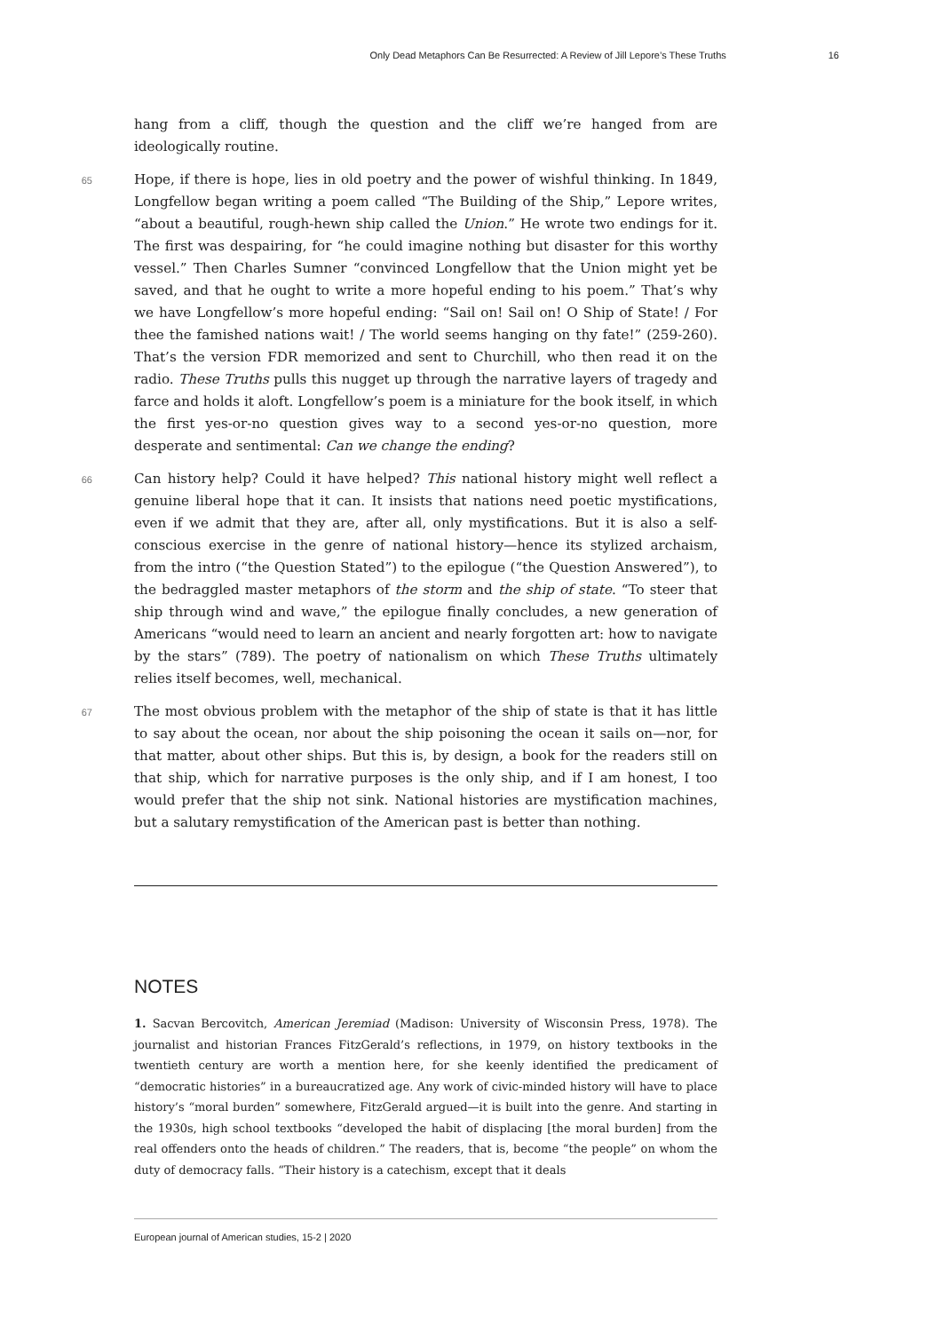Only Dead Metaphors Can Be Resurrected: A Review of Jill Lepore’s These Truths 16
hang from a cliff, though the question and the cliff we’re hanged from are ideologically routine.
65 Hope, if there is hope, lies in old poetry and the power of wishful thinking. In 1849, Longfellow began writing a poem called “The Building of the Ship,” Lepore writes, “about a beautiful, rough-hewn ship called the Union.” He wrote two endings for it. The first was despairing, for “he could imagine nothing but disaster for this worthy vessel.” Then Charles Sumner “convinced Longfellow that the Union might yet be saved, and that he ought to write a more hopeful ending to his poem.” That’s why we have Longfellow’s more hopeful ending: “Sail on! Sail on! O Ship of State! / For thee the famished nations wait! / The world seems hanging on thy fate!” (259-260). That’s the version FDR memorized and sent to Churchill, who then read it on the radio. These Truths pulls this nugget up through the narrative layers of tragedy and farce and holds it aloft. Longfellow’s poem is a miniature for the book itself, in which the first yes-or-no question gives way to a second yes-or-no question, more desperate and sentimental: Can we change the ending?
66 Can history help? Could it have helped? This national history might well reflect a genuine liberal hope that it can. It insists that nations need poetic mystifications, even if we admit that they are, after all, only mystifications. But it is also a self-conscious exercise in the genre of national history—hence its stylized archaism, from the intro (“the Question Stated”) to the epilogue (“the Question Answered”), to the bedraggled master metaphors of the storm and the ship of state. “To steer that ship through wind and wave,” the epilogue finally concludes, a new generation of Americans “would need to learn an ancient and nearly forgotten art: how to navigate by the stars” (789). The poetry of nationalism on which These Truths ultimately relies itself becomes, well, mechanical.
67 The most obvious problem with the metaphor of the ship of state is that it has little to say about the ocean, nor about the ship poisoning the ocean it sails on—nor, for that matter, about other ships. But this is, by design, a book for the readers still on that ship, which for narrative purposes is the only ship, and if I am honest, I too would prefer that the ship not sink. National histories are mystification machines, but a salutary remystification of the American past is better than nothing.
NOTES
1. Sacvan Bercovitch, American Jeremiad (Madison: University of Wisconsin Press, 1978). The journalist and historian Frances FitzGerald’s reflections, in 1979, on history textbooks in the twentieth century are worth a mention here, for she keenly identified the predicament of “democratic histories” in a bureaucratized age. Any work of civic-minded history will have to place history’s “moral burden” somewhere, FitzGerald argued—it is built into the genre. And starting in the 1930s, high school textbooks “developed the habit of displacing [the moral burden] from the real offenders onto the heads of children.” The readers, that is, become “the people” on whom the duty of democracy falls. “Their history is a catechism, except that it deals
European journal of American studies, 15-2 | 2020